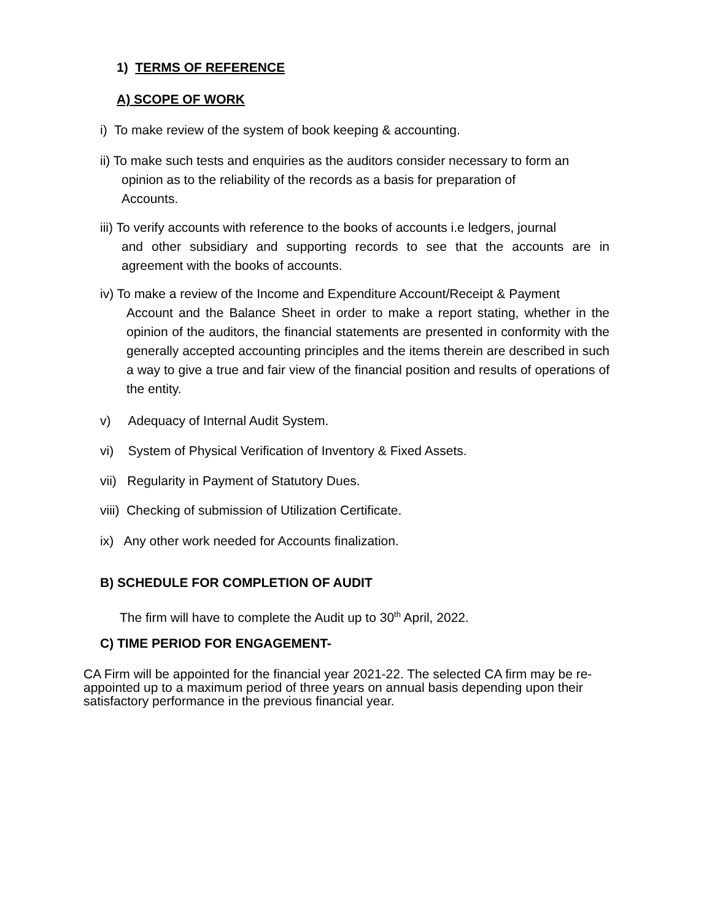1) TERMS OF REFERENCE
A) SCOPE OF WORK
i) To make review of the system of book keeping & accounting.
ii) To make such tests and enquiries as the auditors consider necessary to form an
opinion as to the reliability of the records as a basis for preparation of
Accounts.
iii) To verify accounts with reference to the books of accounts i.e ledgers, journal
and other subsidiary and supporting records to see that the accounts are in agreement with the books of accounts.
iv) To make a review of the Income and Expenditure Account/Receipt & Payment
Account and the Balance Sheet in order to make a report stating, whether in the opinion of the auditors, the financial statements are presented in conformity with the generally accepted accounting principles and the items therein are described in such a way to give a true and fair view of the financial position and results of operations of the entity.
v) Adequacy of Internal Audit System.
vi) System of Physical Verification of Inventory & Fixed Assets.
vii) Regularity in Payment of Statutory Dues.
viii) Checking of submission of Utilization Certificate.
ix) Any other work needed for Accounts finalization.
B) SCHEDULE FOR COMPLETION OF AUDIT
The firm will have to complete the Audit up to 30<sup>th</sup> April, 2022.
C) TIME PERIOD FOR ENGAGEMENT-
CA Firm will be appointed for the financial year 2021-22. The selected CA firm may be re-appointed up to a maximum period of three years on annual basis depending upon their satisfactory performance in the previous financial year.